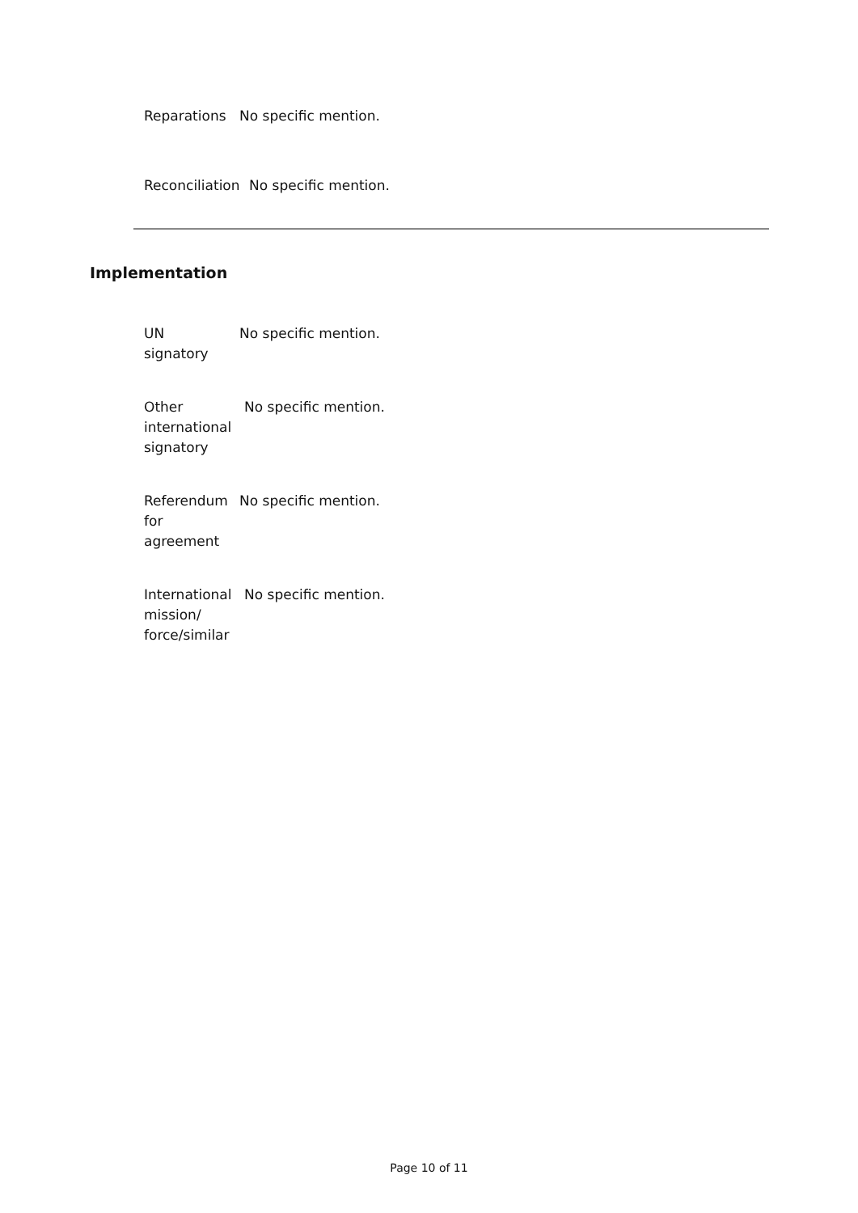Reparations No specific mention.
Reconciliation
No specific mention.
Implementation
UN
signatory
No specific mention.
Other
international
signatory
No specific mention.
Referendum
for
agreement
No specific mention.
International
mission/
force/similar
No specific mention.
Page 10 of 11